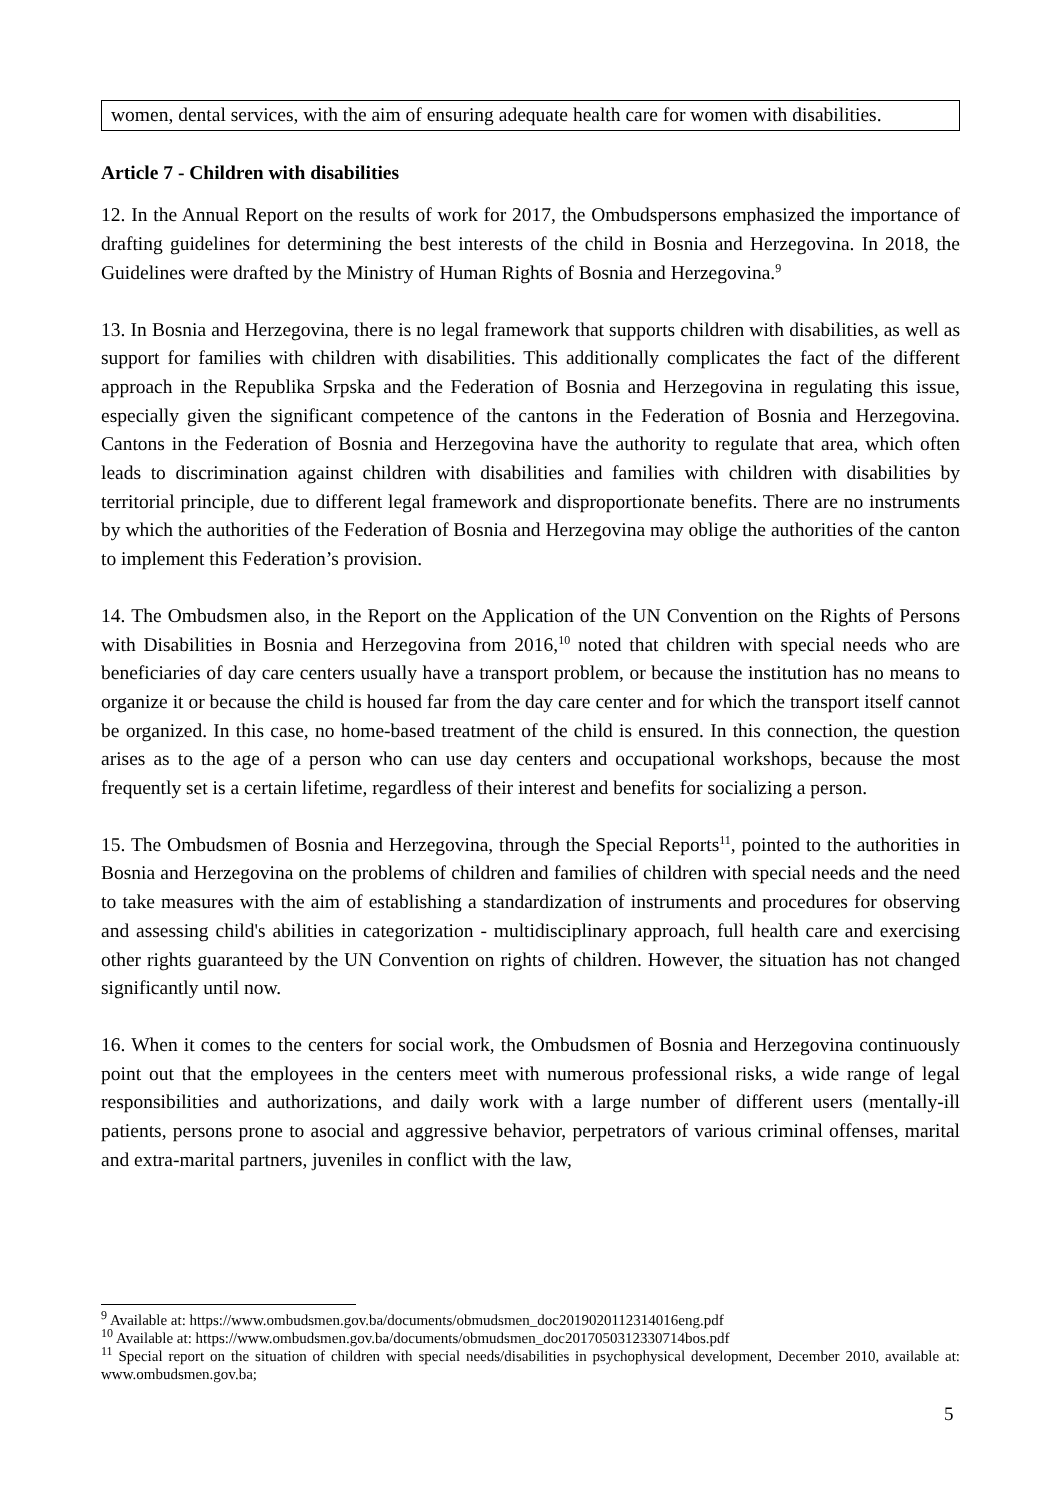women, dental services, with the aim of ensuring adequate health care for women with disabilities.
Article 7 - Children with disabilities
12. In the Annual Report on the results of work for 2017, the Ombudspersons emphasized the importance of drafting guidelines for determining the best interests of the child in Bosnia and Herzegovina. In 2018, the Guidelines were drafted by the Ministry of Human Rights of Bosnia and Herzegovina.<sup>9</sup>
13. In Bosnia and Herzegovina, there is no legal framework that supports children with disabilities, as well as support for families with children with disabilities. This additionally complicates the fact of the different approach in the Republika Srpska and the Federation of Bosnia and Herzegovina in regulating this issue, especially given the significant competence of the cantons in the Federation of Bosnia and Herzegovina. Cantons in the Federation of Bosnia and Herzegovina have the authority to regulate that area, which often leads to discrimination against children with disabilities and families with children with disabilities by territorial principle, due to different legal framework and disproportionate benefits. There are no instruments by which the authorities of the Federation of Bosnia and Herzegovina may oblige the authorities of the canton to implement this Federation’s provision.
14. The Ombudsmen also, in the Report on the Application of the UN Convention on the Rights of Persons with Disabilities in Bosnia and Herzegovina from 2016,<sup>10</sup> noted that children with special needs who are beneficiaries of day care centers usually have a transport problem, or because the institution has no means to organize it or because the child is housed far from the day care center and for which the transport itself cannot be organized. In this case, no home-based treatment of the child is ensured. In this connection, the question arises as to the age of a person who can use day centers and occupational workshops, because the most frequently set is a certain lifetime, regardless of their interest and benefits for socializing a person.
15. The Ombudsmen of Bosnia and Herzegovina, through the Special Reports<sup>11</sup>, pointed to the authorities in Bosnia and Herzegovina on the problems of children and families of children with special needs and the need to take measures with the aim of establishing a standardization of instruments and procedures for observing and assessing child's abilities in categorization - multidisciplinary approach, full health care and exercising other rights guaranteed by the UN Convention on rights of children. However, the situation has not changed significantly until now.
16. When it comes to the centers for social work, the Ombudsmen of Bosnia and Herzegovina continuously point out that the employees in the centers meet with numerous professional risks, a wide range of legal responsibilities and authorizations, and daily work with a large number of different users (mentally-ill patients, persons prone to asocial and aggressive behavior, perpetrators of various criminal offenses, marital and extra-marital partners, juveniles in conflict with the law,
<sup>9</sup> Available at: https://www.ombudsmen.gov.ba/documents/obmudsmen_doc2019020112314016eng.pdf
<sup>10</sup> Available at: https://www.ombudsmen.gov.ba/documents/obmudsmen_doc2017050312330714bos.pdf
<sup>11</sup> Special report on the situation of children with special needs/disabilities in psychophysical development, December 2010, available at: www.ombudsmen.gov.ba;
5